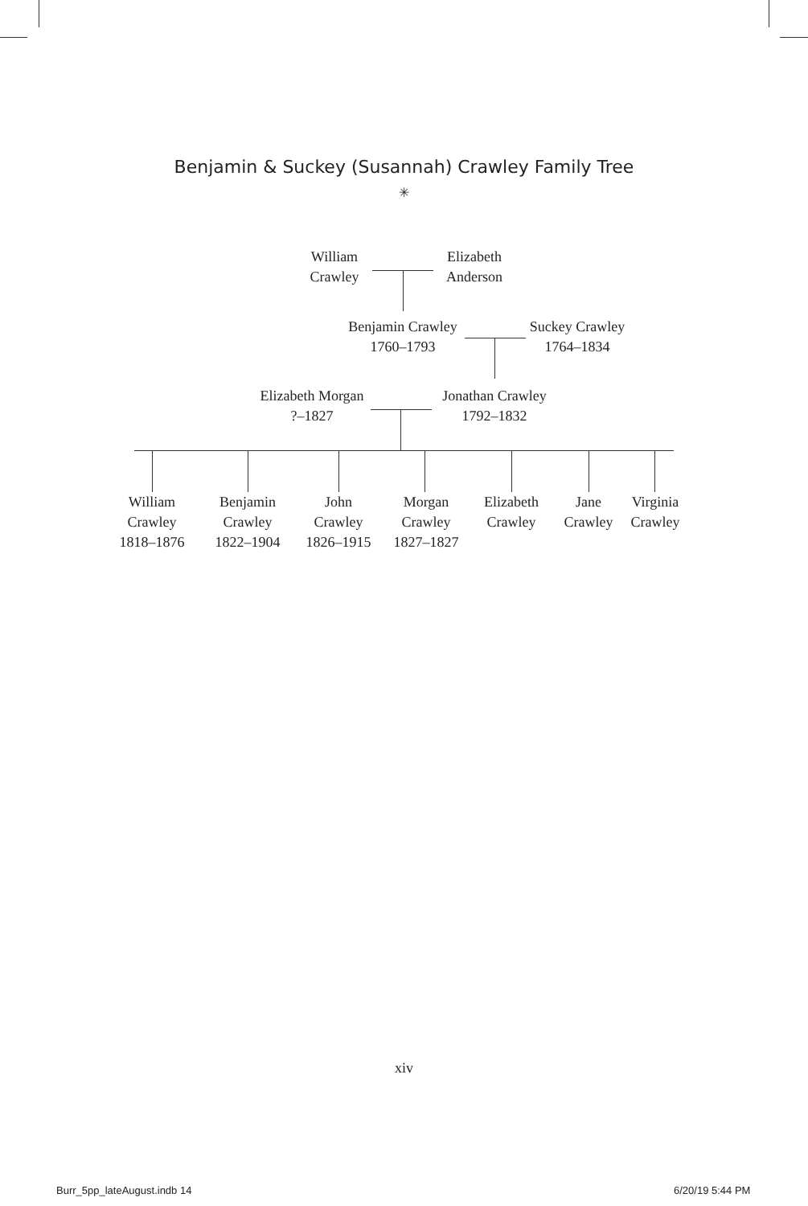Benjamin & Suckey (Susannah) Crawley Family Tree
✳
William
Crawley
Elizabeth
Anderson
Benjamin Crawley
1760–1793
Suckey Crawley
1764–1834
Elizabeth Morgan
?–1827
Jonathan Crawley
1792–1832
William
Crawley
1818–1876
Benjamin
Crawley
1822–1904
John
Crawley
1826–1915
Morgan
Crawley
1827–1827
Elizabeth
Crawley
Jane
Crawley
Virginia
Crawley
xiv
Burr_5pp_lateAugust.indb 14 6/20/19 5:44 PM